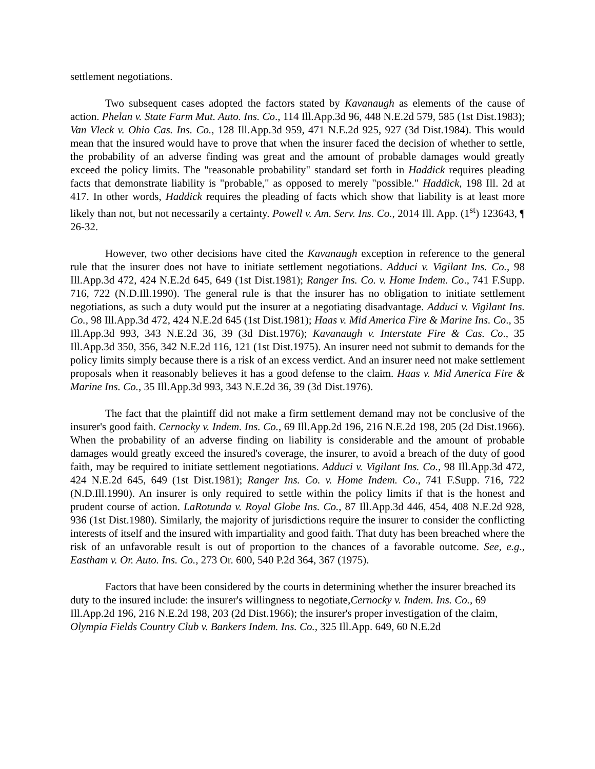settlement negotiations.
Two subsequent cases adopted the factors stated by Kavanaugh as elements of the cause of action. Phelan v. State Farm Mut. Auto. Ins. Co., 114 Ill.App.3d 96, 448 N.E.2d 579, 585 (1st Dist.1983); Van Vleck v. Ohio Cas. Ins. Co., 128 Ill.App.3d 959, 471 N.E.2d 925, 927 (3d Dist.1984). This would mean that the insured would have to prove that when the insurer faced the decision of whether to settle, the probability of an adverse finding was great and the amount of probable damages would greatly exceed the policy limits. The "reasonable probability" standard set forth in Haddick requires pleading facts that demonstrate liability is "probable," as opposed to merely "possible." Haddick, 198 Ill. 2d at 417. In other words, Haddick requires the pleading of facts which show that liability is at least more likely than not, but not necessarily a certainty. Powell v. Am. Serv. Ins. Co., 2014 Ill. App. (1<sup>st</sup>) 123643, ¶ 26-32.
However, two other decisions have cited the Kavanaugh exception in reference to the general rule that the insurer does not have to initiate settlement negotiations. Adduci v. Vigilant Ins. Co., 98 Ill.App.3d 472, 424 N.E.2d 645, 649 (1st Dist.1981); Ranger Ins. Co. v. Home Indem. Co., 741 F.Supp. 716, 722 (N.D.Ill.1990). The general rule is that the insurer has no obligation to initiate settlement negotiations, as such a duty would put the insurer at a negotiating disadvantage. Adduci v. Vigilant Ins. Co., 98 Ill.App.3d 472, 424 N.E.2d 645 (1st Dist.1981); Haas v. Mid America Fire & Marine Ins. Co., 35 Ill.App.3d 993, 343 N.E.2d 36, 39 (3d Dist.1976); Kavanaugh v. Interstate Fire & Cas. Co., 35 Ill.App.3d 350, 356, 342 N.E.2d 116, 121 (1st Dist.1975). An insurer need not submit to demands for the policy limits simply because there is a risk of an excess verdict. And an insurer need not make settlement proposals when it reasonably believes it has a good defense to the claim. Haas v. Mid America Fire & Marine Ins. Co., 35 Ill.App.3d 993, 343 N.E.2d 36, 39 (3d Dist.1976).
The fact that the plaintiff did not make a firm settlement demand may not be conclusive of the insurer's good faith. Cernocky v. Indem. Ins. Co., 69 Ill.App.2d 196, 216 N.E.2d 198, 205 (2d Dist.1966). When the probability of an adverse finding on liability is considerable and the amount of probable damages would greatly exceed the insured's coverage, the insurer, to avoid a breach of the duty of good faith, may be required to initiate settlement negotiations. Adduci v. Vigilant Ins. Co., 98 Ill.App.3d 472, 424 N.E.2d 645, 649 (1st Dist.1981); Ranger Ins. Co. v. Home Indem. Co., 741 F.Supp. 716, 722 (N.D.Ill.1990). An insurer is only required to settle within the policy limits if that is the honest and prudent course of action. LaRotunda v. Royal Globe Ins. Co., 87 Ill.App.3d 446, 454, 408 N.E.2d 928, 936 (1st Dist.1980). Similarly, the majority of jurisdictions require the insurer to consider the conflicting interests of itself and the insured with impartiality and good faith. That duty has been breached where the risk of an unfavorable result is out of proportion to the chances of a favorable outcome. See, e.g., Eastham v. Or. Auto. Ins. Co., 273 Or. 600, 540 P.2d 364, 367 (1975).
Factors that have been considered by the courts in determining whether the insurer breached its duty to the insured include: the insurer's willingness to negotiate,Cernocky v. Indem. Ins. Co., 69 Ill.App.2d 196, 216 N.E.2d 198, 203 (2d Dist.1966); the insurer's proper investigation of the claim, Olympia Fields Country Club v. Bankers Indem. Ins. Co., 325 Ill.App. 649, 60 N.E.2d